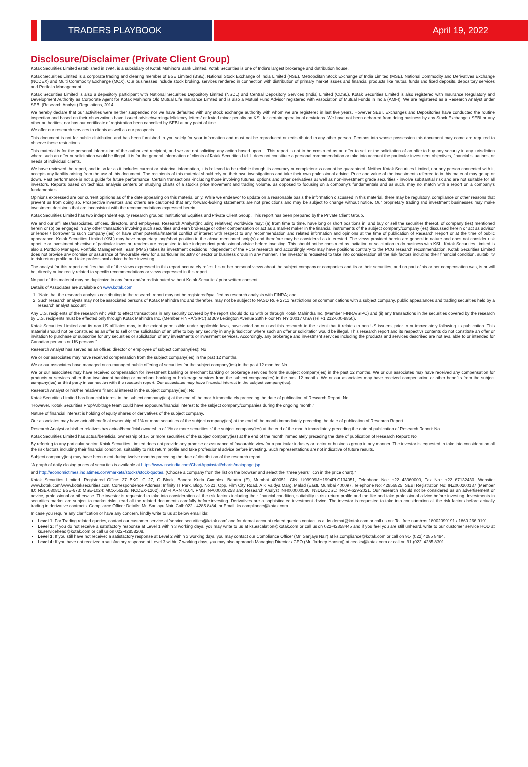TRADERS PLAYBOOK April 19, 2022
Disclosure/Disclaimer (Private Client Group)
Kotak Securities Limited established in 1994, is a subsidiary of Kotak Mahindra Bank Limited. Kotak Securities is one of India's largest brokerage and distribution house.
Kotak Securities Limited is a corporate trading and clearing member of BSE Limited (BSE), National Stock Exchange of India Limited (NSE), Metropolitan Stock Exchange of India Limited (MSE), National Commodity and Derivatives Exchange (NCDEX) and Multi Commodity Exchange (MCX). Our businesses include stock broking, services rendered in connection with distribution of primary market issues and financial products like mutual funds and fixed deposits, depository services and Portfolio Management.
Kotak Securities Limited is also a depository participant with National Securities Depository Limited (NSDL) and Central Depository Services (India) Limited (CDSL). Kotak Securities Limited is also registered with Insurance Regulatory and Development Authority as Corporate Agent for Kotak Mahindra Old Mutual Life Insurance Limited and is also a Mutual Fund Advisor registered with Association of Mutual Funds in India (AMFI). We are registered as a Research Analyst under SEBI (Research Analyst) Regulations, 2014.
We hereby declare that our activities were neither suspended nor we have defaulted with any stock exchange authority with whom we are registered in last five years. However SEBI, Exchanges and Depositories have conducted the routine inspection and based on their observations have issued advise/warning/deficiency letters/ or levied minor penalty on KSL for certain operational deviations. We have not been debarred from doing business by any Stock Exchange / SEBI or any other authorities; nor has our certificate of registration been cancelled by SEBI at any point of time.
We offer our research services to clients as well as our prospects.
This document is not for public distribution and has been furnished to you solely for your information and must not be reproduced or redistributed to any other person. Persons into whose possession this document may come are required to observe these restrictions.
This material is for the personal information of the authorized recipient, and we are not soliciting any action based upon it. This report is not to be construed as an offer to sell or the solicitation of an offer to buy any security in any jurisdiction where such an offer or solicitation would be illegal. It is for the general information of clients of Kotak Securities Ltd. It does not constitute a personal recommendation or take into account the particular investment objectives, financial situations, or needs of individual clients.
We have reviewed the report, and in so far as it includes current or historical information, it is believed to be reliable though its accuracy or completeness cannot be guaranteed. Neither Kotak Securities Limited, nor any person connected with it, accepts any liability arising from the use of this document. The recipients of this material should rely on their own investigations and take their own professional advice. Price and value of the investments referred to in this material may go up or down. Past performance is not a guide for future performance. Certain transactions -including those involving futures, options and other derivatives as well as non-investment grade securities - involve substantial risk and are not suitable for all investors. Reports based on technical analysis centers on studying charts of a stock's price movement and trading volume, as opposed to focusing on a company's fundamentals and as such, may not match with a report on a company's fundamentals.
Opinions expressed are our current opinions as of the date appearing on this material only. While we endeavor to update on a reasonable basis the information discussed in this material, there may be regulatory, compliance or other reasons that prevent us from doing so. Prospective investors and others are cautioned that any forward-looking statements are not predictions and may be subject to change without notice. Our proprietary trading and investment businesses may make investment decisions that are inconsistent with the recommendations expressed herein.
Kotak Securities Limited has two independent equity research groups: Institutional Equities and Private Client Group. This report has been prepared by the Private Client Group.
We and our affiliates/associates, officers, directors, and employees, Research Analyst(including relatives) worldwide may: (a) from time to time, have long or short positions in, and buy or sell the securities thereof, of company (ies) mentioned herein or (b) be engaged in any other transaction involving such securities and earn brokerage or other compensation or act as a market maker in the financial instruments of the subject company/company (ies) discussed herein or act as advisor or lender / borrower to such company (ies) or have other potential/material conflict of interest with respect to any recommendation and related information and opinions at the time of publication of Research Report or at the time of public appearance. Kotak Securities Limited (KSL) may have proprietary long/short position in the above mentioned scrip(s) and therefore may be considered as interested. The views provided herein are general in nature and does not consider risk appetite or investment objective of particular investor; readers are requested to take independent professional advice before investing. This should not be construed as invitation or solicitation to do business with KSL. Kotak Securities Limited is also a Portfolio Manager. Portfolio Management Team (PMS) takes its investment decisions independent of the PCG research and accordingly PMS may have positions contrary to the PCG research recommendation. Kotak Securities Limited does not provide any promise or assurance of favourable view for a particular industry or sector or business group in any manner. The investor is requested to take into consideration all the risk factors including their financial condition, suitability to risk return profile and take professional advice before investing.
The analyst for this report certifies that all of the views expressed in this report accurately reflect his or her personal views about the subject company or companies and its or their securities, and no part of his or her compensation was, is or will be, directly or indirectly related to specific recommendations or views expressed in this report.
No part of this material may be duplicated in any form and/or redistributed without Kotak Securities' prior written consent.
Details of Associates are available on www.kotak.com
1. "Note that the research analysts contributing to the research report may not be registered/qualified as research analysts with FINRA; and
2. Such research analysts may not be associated persons of Kotak Mahindra Inc and therefore, may not be subject to NASD Rule 2711 restrictions on communications with a subject company, public appearances and trading securities held by a research analyst account
Any U.S. recipients of the research who wish to effect transactions in any security covered by the report should do so with or through Kotak Mahindra Inc. (Member FINRA/SIPC) and (ii) any transactions in the securities covered by the research by U.S. recipients must be effected only through Kotak Mahindra Inc. (Member FINRA/SIPC) at 369 Lexington Avenue 28th Floor NY NY 10017 USA (Tel:+1 212-600-8850).
Kotak Securities Limited and its non US affiliates may, to the extent permissible under applicable laws, have acted on or used this research to the extent that it relates to non US issuers, prior to or immediately following its publication. This material should not be construed as an offer to sell or the solicitation of an offer to buy any security in any jurisdiction where such an offer or solicitation would be illegal. This research report and its respective contents do not constitute an offer or invitation to purchase or subscribe for any securities or solicitation of any investments or investment services. Accordingly, any brokerage and investment services including the products and services described are not available to or intended for Canadian persons or US persons."
Research Analyst has served as an officer, director or employee of subject company(ies): No
We or our associates may have received compensation from the subject company(ies) in the past 12 months.
We or our associates have managed or co-managed public offering of securities for the subject company(ies) in the past 12 months: No
We or our associates may have received compensation for investment banking or merchant banking or brokerage services from the subject company(ies) in the past 12 months. We or our associates may have received any compensation for products or services other than investment banking or merchant banking or brokerage services from the subject company(ies) in the past 12 months. We or our associates may have received compensation or other benefits from the subject company(ies) or third party in connection with the research report. Our associates may have financial interest in the subject company(ies).
Research Analyst or his/her relative's financial interest in the subject company(ies): No
Kotak Securities Limited has financial interest in the subject company(ies) at the end of the month immediately preceding the date of publication of Research Report: No
"However, Kotak Securities Prop/Arbitrage team could have exposure/financial interest to the subject company/companies during the ongoing month."
Nature of financial interest is holding of equity shares or derivatives of the subject company.
Our associates may have actual/beneficial ownership of 1% or more securities of the subject company(ies) at the end of the month immediately preceding the date of publication of Research Report.
Research Analyst or his/her relatives has actual/beneficial ownership of 1% or more securities of the subject company(ies) at the end of the month immediately preceding the date of publication of Research Report: No.
Kotak Securities Limited has actual/beneficial ownership of 1% or more securities of the subject company(ies) at the end of the month immediately preceding the date of publication of Research Report: No
By referring to any particular sector, Kotak Securities Limited does not provide any promise or assurance of favourable view for a particular industry or sector or business group in any manner. The investor is requested to take into consideration all the risk factors including their financial condition, suitability to risk return profile and take professional advice before investing. Such representations are not indicative of future results.
Subject company(ies) may have been client during twelve months preceding the date of distribution of the research report.
"A graph of daily closing prices of securities is available at https://www.nseindia.com/ChartApp/install/charts/mainpage.jsp
and http://economictimes.indiatimes.com/markets/stocks/stock-quotes. (Choose a company from the list on the browser and select the "three years" icon in the price chart)."
Kotak Securities Limited. Registered Office: 27 BKC, C 27, G Block, Bandra Kurla Complex, Bandra (E), Mumbai 400051. CIN: U99999MH1994PLC134051, Telephone No.: +22 43360000, Fax No.: +22 67132430. Website: www.kotak.com/www.kotaksecurities.com. Correspondence Address: Infinity IT Park, Bldg. No 21, Opp. Film City Road, A K Vaidya Marg, Malad (East), Mumbai 400097. Telephone No: 42856825. SEBI Registration No: INZ000200137 (Member ID: NSE-08081; BSE-673; MSE-1024; MCX-56285; NCDEX-1262), AMFI ARN 0164, PMS INP000000258 and Research Analyst INH000000586. NSDL/CDSL: IN-DP-629-2021. Our research should not be considered as an advertisement or advice, professional or otherwise. The investor is requested to take into consideration all the risk factors including their financial condition, suitability to risk return profile and the like and take professional advice before investing. Investments in securities market are subject to market risks, read all the related documents carefully before investing. Derivatives are a sophisticated investment device. The investor is requested to take into consideration all the risk factors before actually trading in derivative contracts. Compliance Officer Details: Mr. Sanjayu Nair. Call: 022 - 4285 8484, or Email: ks.compliance@kotak.com.
In case you require any clarification or have any concern, kindly write to us at below email ids:
Level 1: For Trading related queries, contact our customer service at 'service.securities@kotak.com' and for demat account related queries contact us at ks.demat@kotak.com or call us on: Toll free numbers 18002099191 / 1860 266 9191
Level 2: If you do not receive a satisfactory response at Level 1 within 3 working days, you may write to us at ks.escalation@kotak.com or call us on 022-42858445 and if you feel you are still unheard, write to our customer service HOD at ks.servicehead@kotak.com or call us on 022-42858208.
Level 3: If you still have not received a satisfactory response at Level 2 within 3 working days, you may contact our Compliance Officer (Mr. Sanjayu Nair) at ks.compliance@kotak.com or call on 91- (022) 4285 8484.
Level 4: If you have not received a satisfactory response at Level 3 within 7 working days, you may also approach Managing Director / CEO (Mr. Jaideep Hansraj) at ceo.ks@kotak.com or call on 91-(022) 4285 8301.